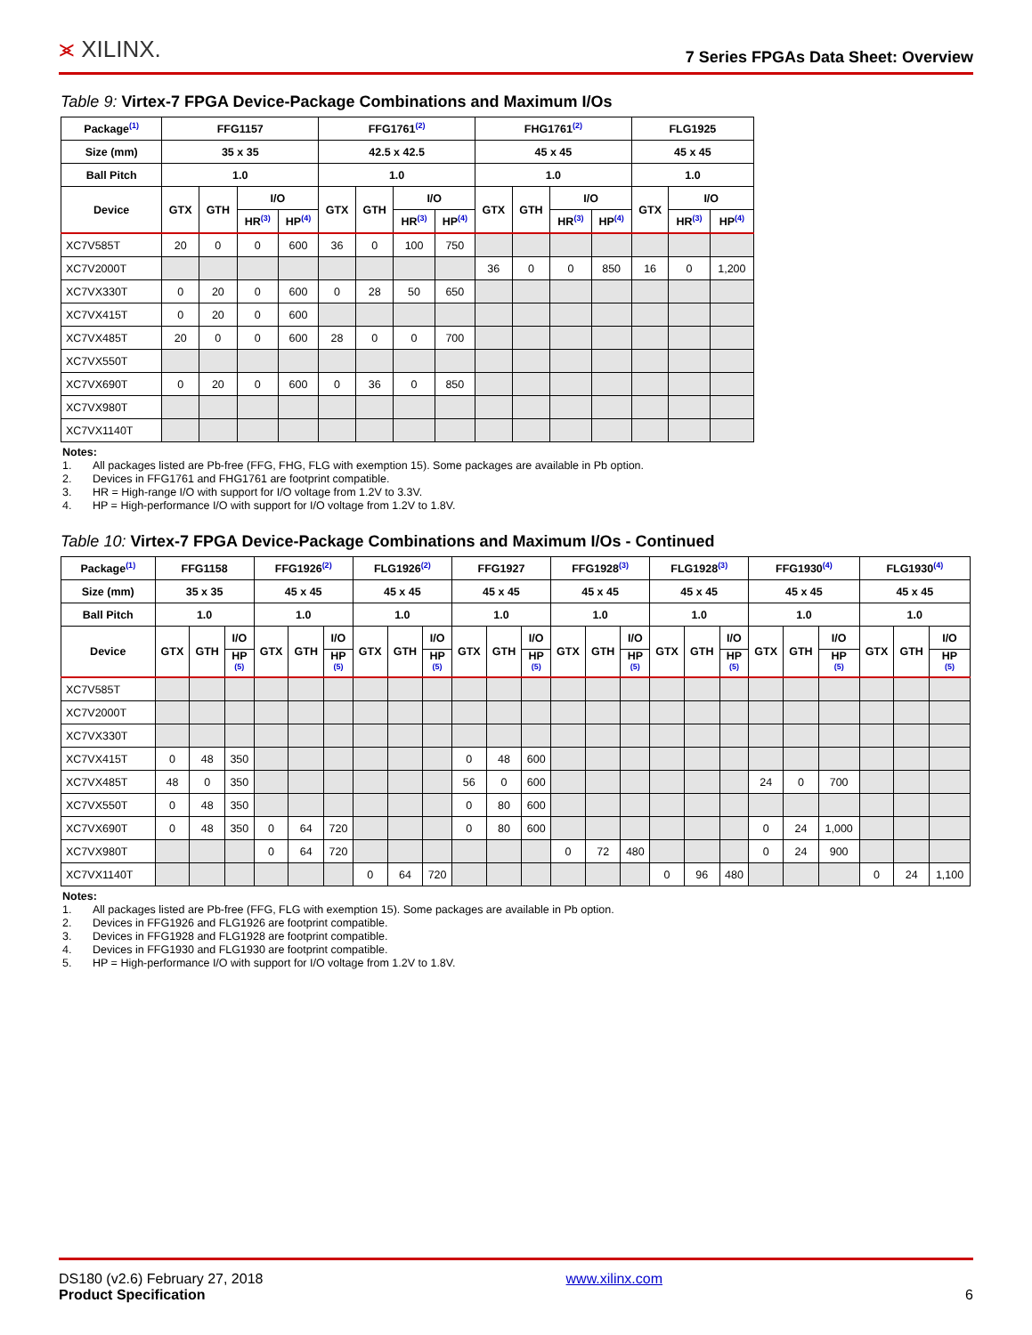⪤ XILINX.
7 Series FPGAs Data Sheet: Overview
Table 9: Virtex-7 FPGA Device-Package Combinations and Maximum I/Os
| Package<sup>(1)</sup> | FFG1157 | | | | FFG1761<sup>(2)</sup> | | | | FHG1761<sup>(2)</sup> | | | | FLG1925 | | |
| --- | --- | --- | --- | --- | --- | --- | --- | --- | --- | --- | --- | --- | --- | --- | --- |
| Size (mm) | 35 x 35 | | | | 42.5 x 42.5 | | | | 45 x 45 | | | | 45 x 45 | | |
| Ball Pitch | 1.0 | | | | 1.0 | | | | 1.0 | | | | 1.0 | | |
| Device | GTX | GTH | I/O | | GTX | GTH | I/O | | GTX | GTH | I/O | | GTX | I/O | |
| | | | HR<sup>(3)</sup> | HP<sup>(4)</sup> | | | HR<sup>(3)</sup> | HP<sup>(4)</sup> | | | HR<sup>(3)</sup> | HP<sup>(4)</sup> | | HR<sup>(3)</sup> | HP<sup>(4)</sup> |
| XC7V585T | 20 | 0 | 0 | 600 | 36 | 0 | 100 | 750 | | | | | | | |
| XC7V2000T | | | | | | | | | 36 | 0 | 0 | 850 | 16 | 0 | 1,200 |
| XC7VX330T | 0 | 20 | 0 | 600 | 0 | 28 | 50 | 650 | | | | | | | |
| XC7VX415T | 0 | 20 | 0 | 600 | | | | | | | | | | | |
| XC7VX485T | 20 | 0 | 0 | 600 | 28 | 0 | 0 | 700 | | | | | | | |
| XC7VX550T | | | | | | | | | | | | | | | |
| XC7VX690T | 0 | 20 | 0 | 600 | 0 | 36 | 0 | 850 | | | | | | | |
| XC7VX980T | | | | | | | | | | | | | | | |
| XC7VX1140T | | | | | | | | | | | | | | | |
Notes:
1. All packages listed are Pb-free (FFG, FHG, FLG with exemption 15). Some packages are available in Pb option.
2. Devices in FFG1761 and FHG1761 are footprint compatible.
3. HR = High-range I/O with support for I/O voltage from 1.2V to 3.3V.
4. HP = High-performance I/O with support for I/O voltage from 1.2V to 1.8V.
Table 10: Virtex-7 FPGA Device-Package Combinations and Maximum I/Os - Continued
| Package<sup>(1)</sup> | FFG1158 | | | FFG1926<sup>(2)</sup> | | | FLG1926<sup>(2)</sup> | | | FFG1927 | | | FFG1928<sup>(3)</sup> | | | FLG1928<sup>(3)</sup> | | | FFG1930<sup>(4)</sup> | | | FLG1930<sup>(4)</sup> | | |
| --- | --- | --- | --- | --- | --- | --- | --- | --- | --- | --- | --- | --- | --- | --- | --- | --- | --- | --- | --- | --- | --- | --- | --- | --- |
| Size (mm) | 35 x 35 | | | 45 x 45 | | | 45 x 45 | | | 45 x 45 | | | 45 x 45 | | | 45 x 45 | | | 45 x 45 | | | 45 x 45 | | |
| Ball Pitch | 1.0 | | | 1.0 | | | 1.0 | | | 1.0 | | | 1.0 | | | 1.0 | | | 1.0 | | | 1.0 | | |
| Device | GTX | GTH | I/O | GTX | GTH | I/O | GTX | GTH | I/O | GTX | GTH | I/O | GTX | GTH | I/O | GTX | GTH | I/O | GTX | GTH | I/O | GTX | GTH | I/O |
| | | | HP <sup>(5)</sup> | | | HP <sup>(5)</sup> | | | HP <sup>(5)</sup> | | | HP <sup>(5)</sup> | | | HP <sup>(5)</sup> | | | HP <sup>(5)</sup> | | | HP <sup>(5)</sup> | | | HP <sup>(5)</sup> |
| XC7V585T | | | | | | | | | | | | | | | | | | | | | | | | |
| XC7V2000T | | | | | | | | | | | | | | | | | | | | | | | | |
| XC7VX330T | | | | | | | | | | | | | | | | | | | | | | | | |
| XC7VX415T | 0 | 48 | 350 | | | | | | | 0 | 48 | 600 | | | | | | | | | | | | |
| XC7VX485T | 48 | 0 | 350 | | | | | | | 56 | 0 | 600 | | | | | | | 24 | 0 | 700 | | | |
| XC7VX550T | 0 | 48 | 350 | | | | | | | 0 | 80 | 600 | | | | | | | | | | | | |
| XC7VX690T | 0 | 48 | 350 | 0 | 64 | 720 | | | | 0 | 80 | 600 | | | | | | | 0 | 24 | 1,000 | | | |
| XC7VX980T | | | | 0 | 64 | 720 | | | | | | | 0 | 72 | 480 | | | | 0 | 24 | 900 | | | |
| XC7VX1140T | | | | | | | 0 | 64 | 720 | | | | | | | 0 | 96 | 480 | | | | 0 | 24 | 1,100 |
Notes:
1. All packages listed are Pb-free (FFG, FLG with exemption 15). Some packages are available in Pb option.
2. Devices in FFG1926 and FLG1926 are footprint compatible.
3. Devices in FFG1928 and FLG1928 are footprint compatible.
4. Devices in FFG1930 and FLG1930 are footprint compatible.
5. HP = High-performance I/O with support for I/O voltage from 1.2V to 1.8V.
DS180 (v2.6) February 27, 2018
Product Specification
www.xilinx.com
6